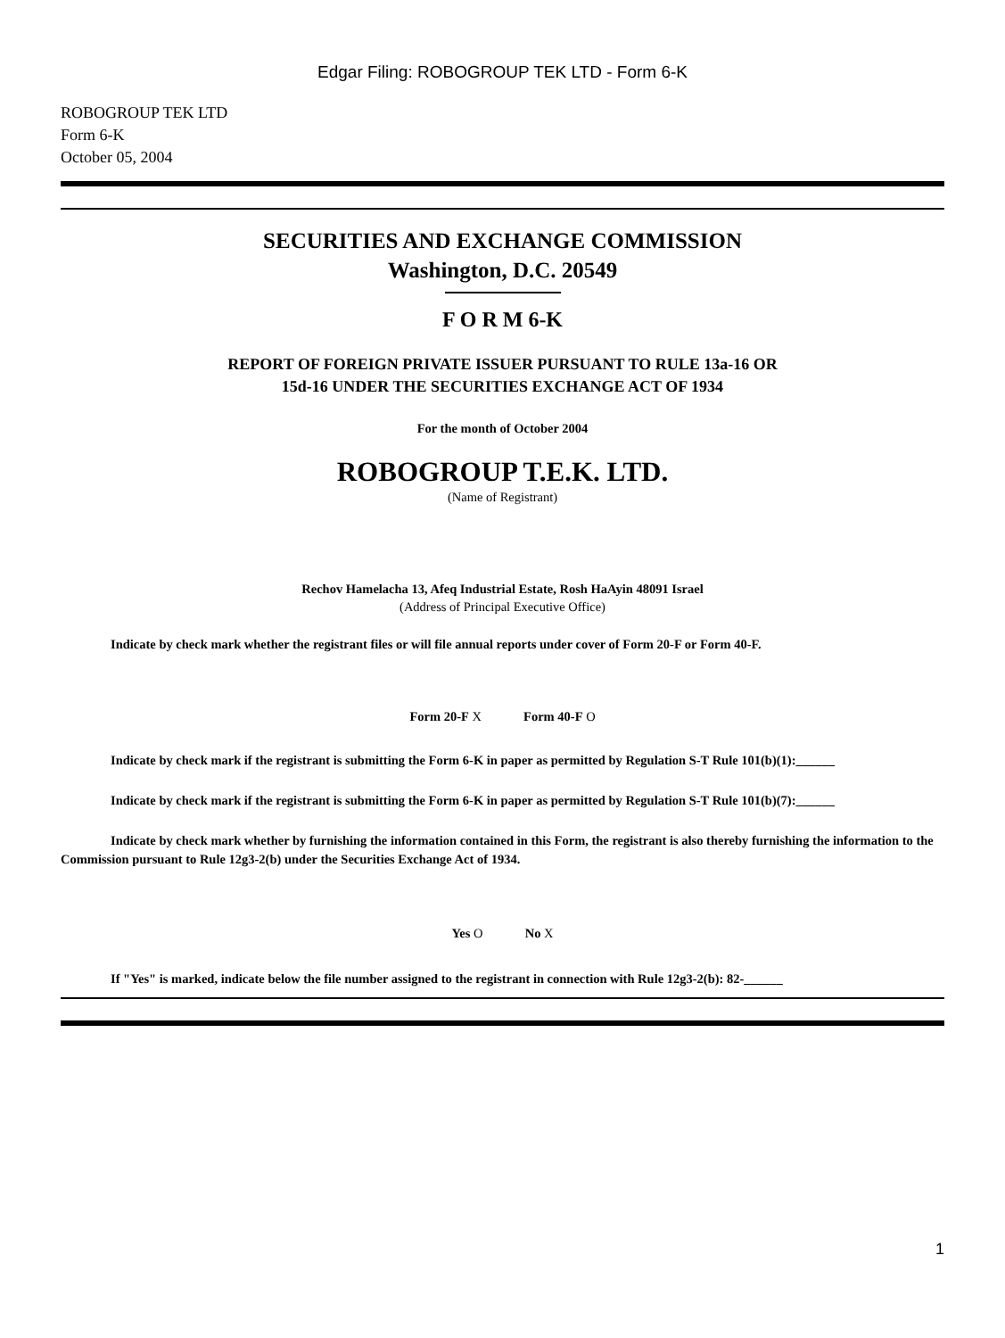Edgar Filing: ROBOGROUP TEK LTD - Form 6-K
ROBOGROUP TEK LTD
Form 6-K
October 05, 2004
SECURITIES AND EXCHANGE COMMISSION
Washington, D.C. 20549
F O R M 6-K
REPORT OF FOREIGN PRIVATE ISSUER PURSUANT TO RULE 13a-16 OR
15d-16 UNDER THE SECURITIES EXCHANGE ACT OF 1934
For the month of October 2004
ROBOGROUP T.E.K. LTD.
(Name of Registrant)
Rechov Hamelacha 13, Afeq Industrial Estate, Rosh HaAyin 48091 Israel
(Address of Principal Executive Office)
Indicate by check mark whether the registrant files or will file annual reports under cover of Form 20-F or Form 40-F.
Form 20-F X Form 40-F O
Indicate by check mark if the registrant is submitting the Form 6-K in paper as permitted by Regulation S-T Rule 101(b)(1):______
Indicate by check mark if the registrant is submitting the Form 6-K in paper as permitted by Regulation S-T Rule 101(b)(7):______
Indicate by check mark whether by furnishing the information contained in this Form, the registrant is also thereby furnishing the information to the Commission pursuant to Rule 12g3-2(b) under the Securities Exchange Act of 1934.
Yes O No X
If "Yes" is marked, indicate below the file number assigned to the registrant in connection with Rule 12g3-2(b): 82-______
1